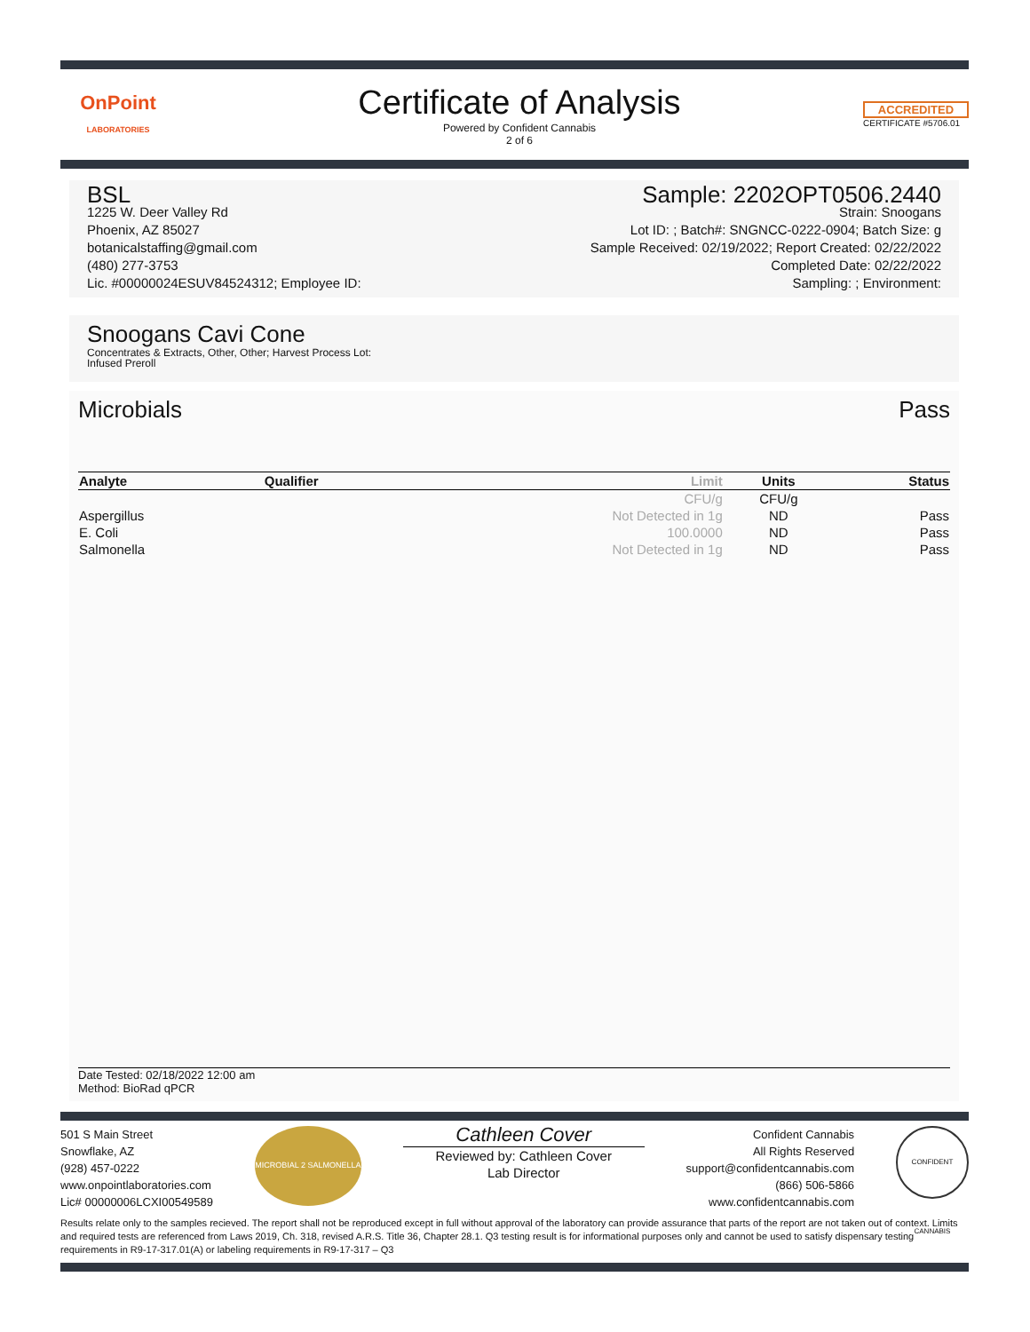OnPoint
LABORATORIES
Certificate of Analysis
Powered by Confident Cannabis
2 of 6
ACCREDITED
CERTIFICATE #5706.01
BSL
1225 W. Deer Valley Rd
Phoenix, AZ 85027
botanicalstaffing@gmail.com
(480) 277-3753
Lic. #00000024ESUV84524312; Employee ID:
Sample: 2202OPT0506.2440
Strain: Snoogans
Lot ID: ; Batch#: SNGNCC-0222-0904; Batch Size: g
Sample Received: 02/19/2022; Report Created: 02/22/2022
Completed Date: 02/22/2022
Sampling: ; Environment:
Snoogans Cavi Cone
Concentrates & Extracts, Other, Other; Harvest Process Lot:
Infused Preroll
Microbials Pass
| Analyte | Qualifier | Limit | Units | Status |
| --- | --- | --- | --- | --- |
| | | CFU/g | CFU/g | |
| Aspergillus | | Not Detected in 1g | ND | Pass |
| E. Coli | | 100.0000 | ND | Pass |
| Salmonella | | Not Detected in 1g | ND | Pass |
Date Tested: 02/18/2022 12:00 am
Method: BioRad qPCR
501 S Main Street
Snowflake, AZ
(928) 457-0222
www.onpointlaboratories.com
Lic# 00000006LCXI00549589
MICROBIAL 2 SALMONELLA
Cathleen Cover
Reviewed by: Cathleen Cover
Lab Director
Confident Cannabis
All Rights Reserved
support@confidentcannabis.com
(866) 506-5866
www.confidentcannabis.com
CONFIDENT CANNABIS
Results relate only to the samples recieved. The report shall not be reproduced except in full without approval of the laboratory can provide assurance that parts of the report are not taken out of context. Limits and required tests are referenced from Laws 2019, Ch. 318, revised A.R.S. Title 36, Chapter 28.1. Q3 testing result is for informational purposes only and cannot be used to satisfy dispensary testing requirements in R9-17-317.01(A) or labeling requirements in R9-17-317 – Q3